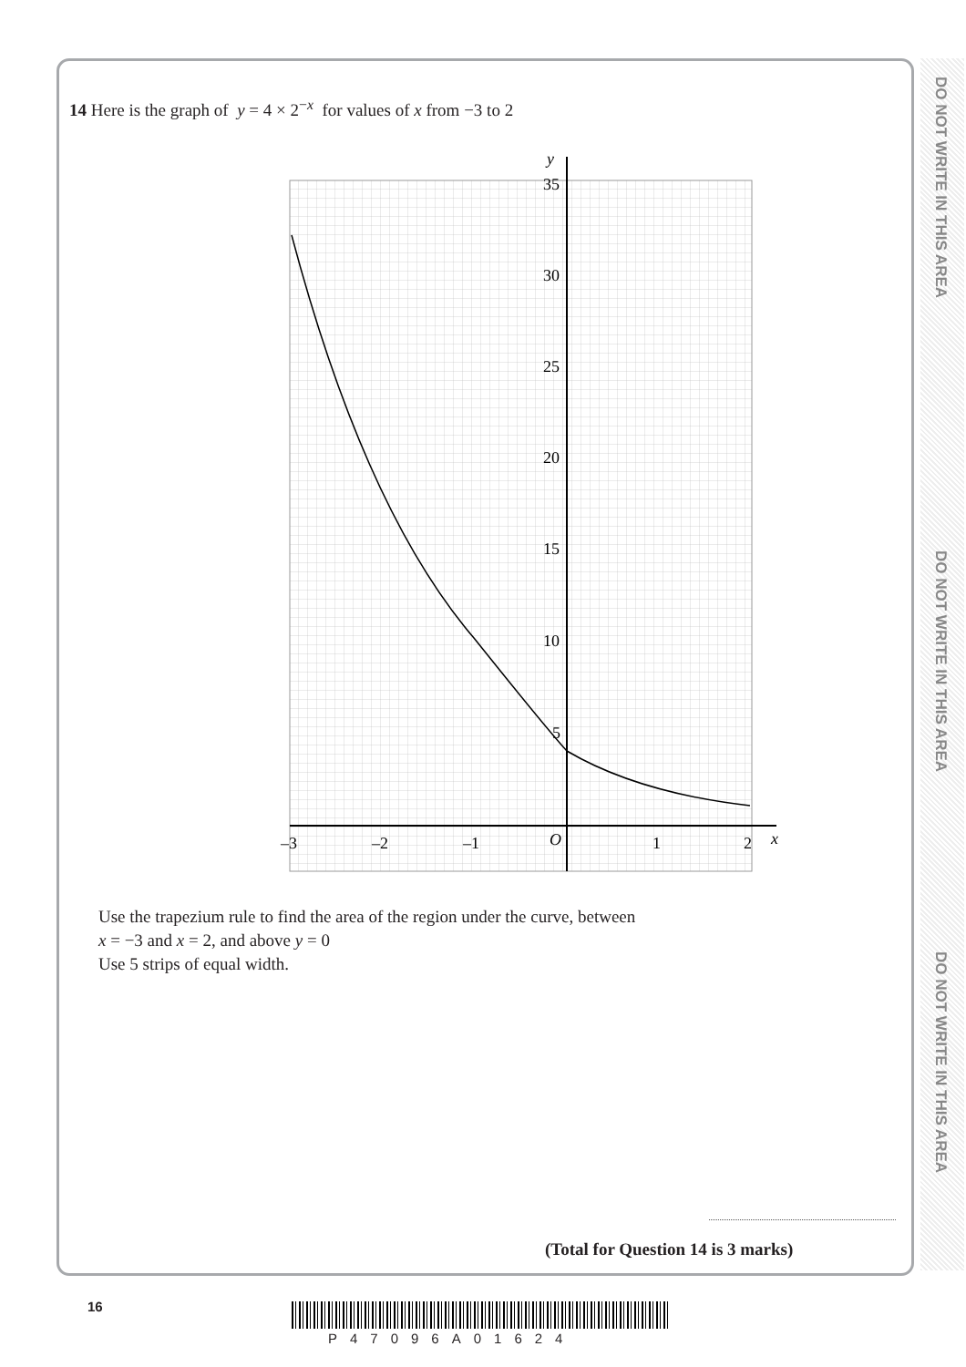DO NOT WRITE IN THIS AREA
DO NOT WRITE IN THIS AREA
DO NOT WRITE IN THIS AREA
14 Here is the graph of y = 4 × 2<sup>−x</sup> for values of x from −3 to 2
y
35
30
25
20
15
10
5
–3
–2
–1
O
1
2
x
Use the trapezium rule to find the area of the region under the curve, between
x = −3 and x = 2, and above y = 0
Use 5 strips of equal width.
(Total for Question 14 is 3 marks)
16
P47096A01624